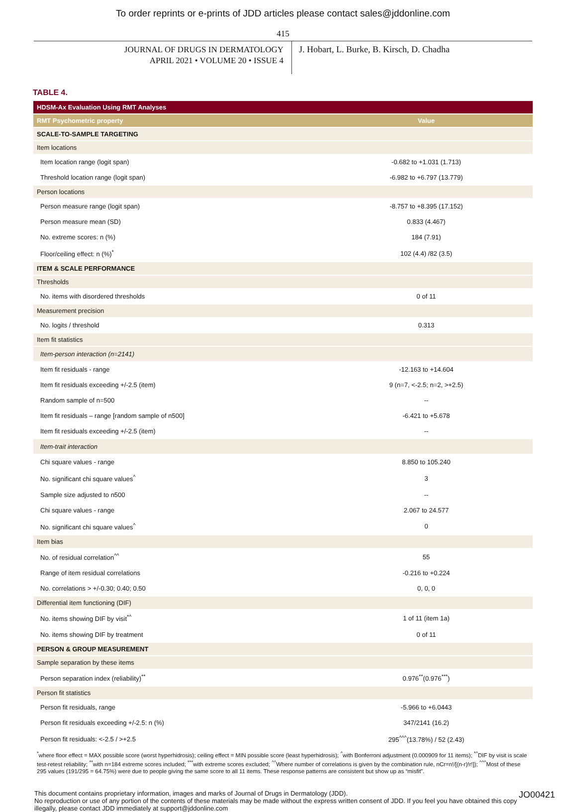To order reprints or e-prints of JDD articles please contact sales@jddonline.com
415
JOURNAL OF DRUGS IN DERMATOLOGY
APRIL 2021 • VOLUME 20 • ISSUE 4
J. Hobart, L. Burke, B. Kirsch, D. Chadha
TABLE 4.
| HDSM-Ax Evaluation Using RMT Analyses | |
| RMT Psychometric property | Value |
| SCALE-TO-SAMPLE TARGETING | |
| Item locations | |
| Item location range (logit span) | -0.682 to +1.031 (1.713) |
| Threshold location range (logit span) | -6.982 to +6.797 (13.779) |
| Person locations | |
| Person measure range (logit span) | -8.757 to +8.395 (17.152) |
| Person measure mean (SD) | 0.833 (4.467) |
| No. extreme scores: n (%) | 184 (7.91) |
| Floor/ceiling effect: n (%)<sup>*</sup> | 102 (4.4) /82 (3.5) |
| ITEM & SCALE PERFORMANCE | |
| Thresholds | |
| No. items with disordered thresholds | 0 of 11 |
| Measurement precision | |
| No. logits / threshold | 0.313 |
| Item fit statistics | |
| Item-person interaction (n=2141) | |
| Item fit residuals - range | -12.163 to +14.604 |
| Item fit residuals exceeding +/-2.5 (item) | 9 (n=7, <-2.5; n=2, >+2.5) |
| Random sample of n=500 | -- |
| Item fit residuals – range [random sample of n500] | -6.421 to +5.678 |
| Item fit residuals exceeding +/-2.5 (item) | -- |
| Item-trait interaction | |
| Chi square values - range | 8.850 to 105.240 |
| No. significant chi square values<sup>^</sup> | 3 |
| Sample size adjusted to n500 | -- |
| Chi square values - range | 2.067 to 24.577 |
| No. significant chi square values<sup>^</sup> | 0 |
| Item bias | |
| No. of residual correlation<sup>^^</sup> | 55 |
| Range of item residual correlations | -0.216 to +0.224 |
| No. correlations > +/-0.30; 0.40; 0.50 | 0, 0, 0 |
| Differential item functioning (DIF) | |
| No. items showing DIF by visit<sup>*^</sup> | 1 of 11 (item 1a) |
| No. items showing DIF by treatment | 0 of 11 |
| PERSON & GROUP MEASUREMENT | |
| Sample separation by these items | |
| Person separation index (reliability)<sup>**</sup> | 0.976<sup>**</sup>(0.976<sup>***</sup>) |
| Person fit statistics | |
| Person fit residuals, range | -5.966 to +6.0443 |
| Person fit residuals exceeding +/-2.5: n (%) | 347/2141 (16.2) |
| Person fit residuals: <-2.5 / >+2.5 | 295<sup>^^^</sup>(13.78%) / 52 (2.43) |
<sup>*</sup> where floor effect = MAX possible score (worst hyperhidrosis); ceiling effect = MIN possible score (least hyperhidrosis); <sup>^</sup>with Bonferroni adjustment (0.000909 for 11 items); <sup>*^</sup>DIF by visit is scale test-retest reliability; <sup>**</sup>with n=184 extreme scores included; <sup>***</sup>with extreme scores excluded; <sup>^^</sup>Where number of correlations is given by the combination rule, nCr=n!/[(n-r)!r!]); <sup>^^^</sup>Most of these 295 values (191/295 = 64.75%) were due to people giving the same score to all 11 items. These response patterns are consistent but show up as “misfit”.
This document contains proprietary information, images and marks of Journal of Drugs in Dermatology (JDD).
No reproduction or use of any portion of the contents of these materials may be made without the express written consent of JDD. If you feel you have obtained this copy illegally, please contact JDD immediately at support@jddonline.com
JO00421